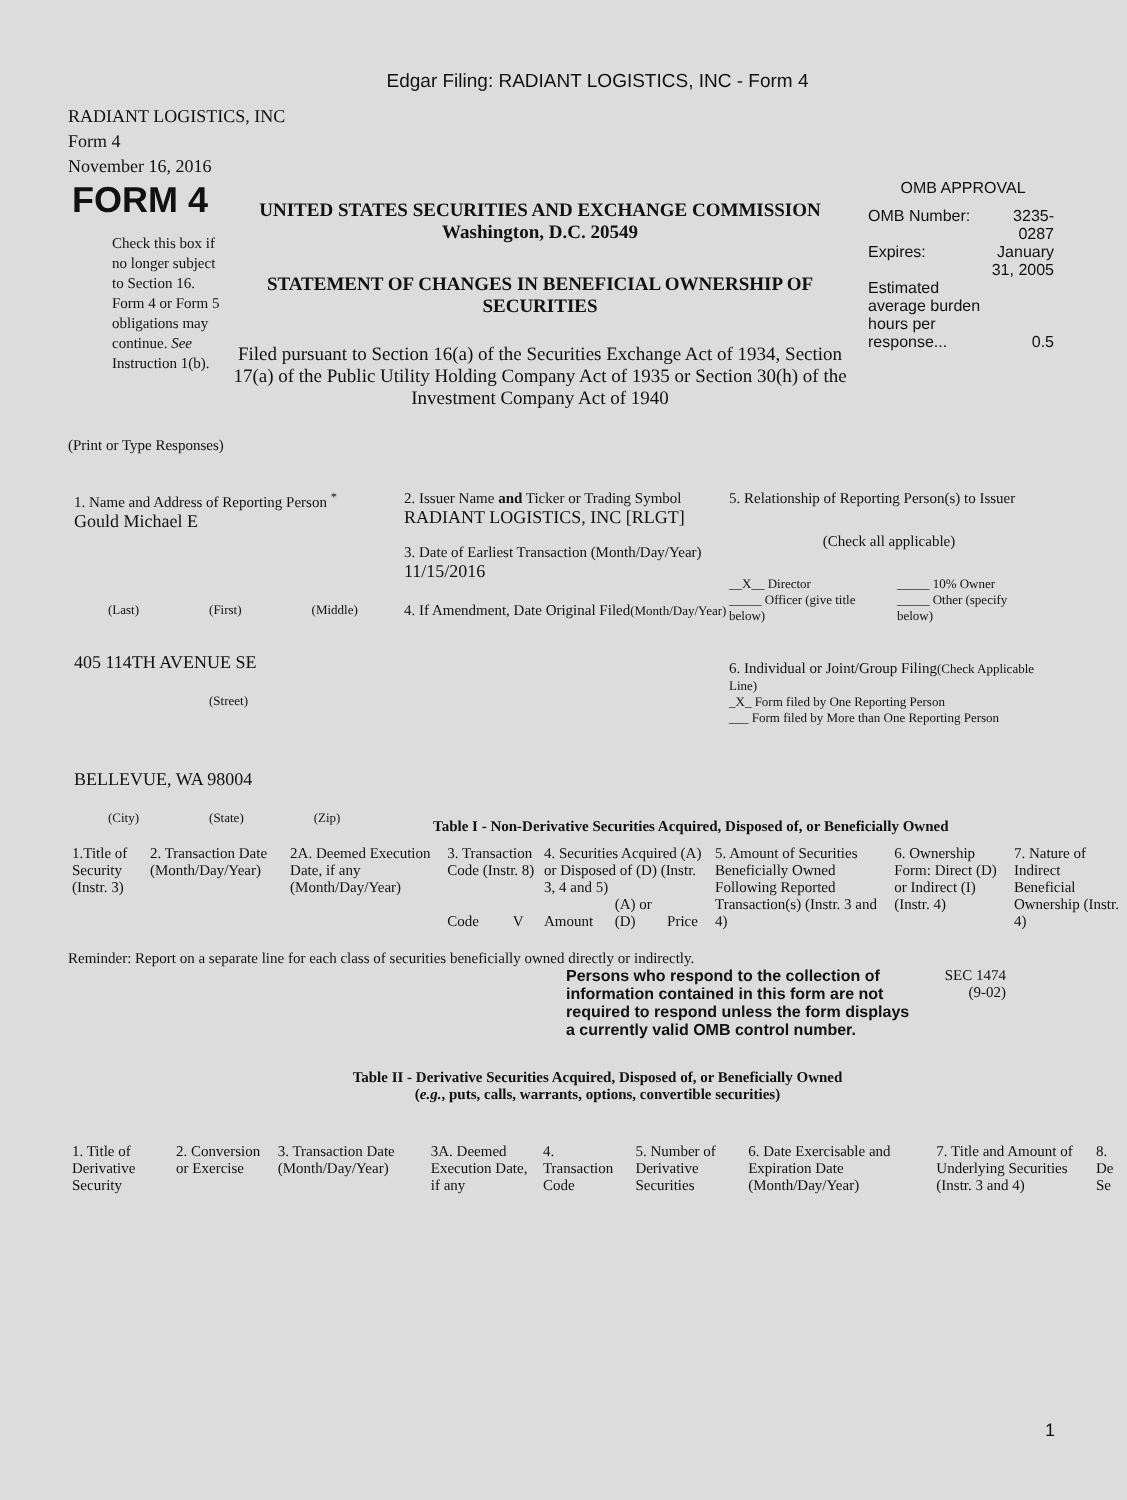Edgar Filing: RADIANT LOGISTICS, INC - Form 4
RADIANT LOGISTICS, INC
Form 4
November 16, 2016
FORM 4
Check this box if no longer subject to Section 16. Form 4 or Form 5 obligations may continue. See Instruction 1(b).
UNITED STATES SECURITIES AND EXCHANGE COMMISSION
Washington, D.C. 20549
STATEMENT OF CHANGES IN BENEFICIAL OWNERSHIP OF SECURITIES
Filed pursuant to Section 16(a) of the Securities Exchange Act of 1934, Section 17(a) of the Public Utility Holding Company Act of 1935 or Section 30(h) of the Investment Company Act of 1940
OMB APPROVAL
| OMB Number: | 3235-0287 |
| Expires: | January 31, 2005 |
| Estimated average burden hours per response... | 0.5 |
(Print or Type Responses)
1. Name and Address of Reporting Person <sup>*</sup>
Gould Michael E
(Last) (First) (Middle)
405 114TH AVENUE SE
(Street)
BELLEVUE, WA 98004
(City) (State) (Zip)
2. Issuer Name and Ticker or Trading Symbol
RADIANT LOGISTICS, INC [RLGT]
3. Date of Earliest Transaction (Month/Day/Year)
11/15/2016
4. If Amendment, Date Original Filed(Month/Day/Year)
5. Relationship of Reporting Person(s) to Issuer
(Check all applicable)
| __X__ Director | _____ 10% Owner |
| _____ Officer (give title below) | _____ Other (specify below) |
6. Individual or Joint/Group Filing(Check Applicable Line)
_X_ Form filed by One Reporting Person
___ Form filed by More than One Reporting Person
Table I - Non-Derivative Securities Acquired, Disposed of, or Beneficially Owned
| 1.Title of Security (Instr. 3) | 2. Transaction Date (Month/Day/Year) | 2A. Deemed Execution Date, if any (Month/Day/Year) | 3. Transaction Code (Instr. 8) | | 4. Securities Acquired (A) or Disposed of (D) (Instr. 3, 4 and 5) | | | 5. Amount of Securities Beneficially Owned Following Reported Transaction(s) (Instr. 3 and 4) | 6. Ownership Form: Direct (D) or Indirect (I) (Instr. 4) | 7. Nature of Indirect Beneficial Ownership (Instr. 4) |
| --- | --- | --- | --- | --- | --- | --- | --- | --- | --- | --- |
| | | | Code | V | Amount | (A) or (D) | Price | | | |
Reminder: Report on a separate line for each class of securities beneficially owned directly or indirectly.
Persons who respond to the collection of information contained in this form are not required to respond unless the form displays a currently valid OMB control number.
SEC 1474
(9-02)
Table II - Derivative Securities Acquired, Disposed of, or Beneficially Owned
(e.g., puts, calls, warrants, options, convertible securities)
| 1. Title of Derivative Security | 2. Conversion or Exercise | 3. Transaction Date (Month/Day/Year) | 3A. Deemed Execution Date, if any | 4. Transaction Code | 5. Number of Derivative Securities | 6. Date Exercisable and Expiration Date (Month/Day/Year) | 7. Title and Amount of Underlying Securities (Instr. 3 and 4) | 8. De Se |
| --- | --- | --- | --- | --- | --- | --- | --- | --- |
1